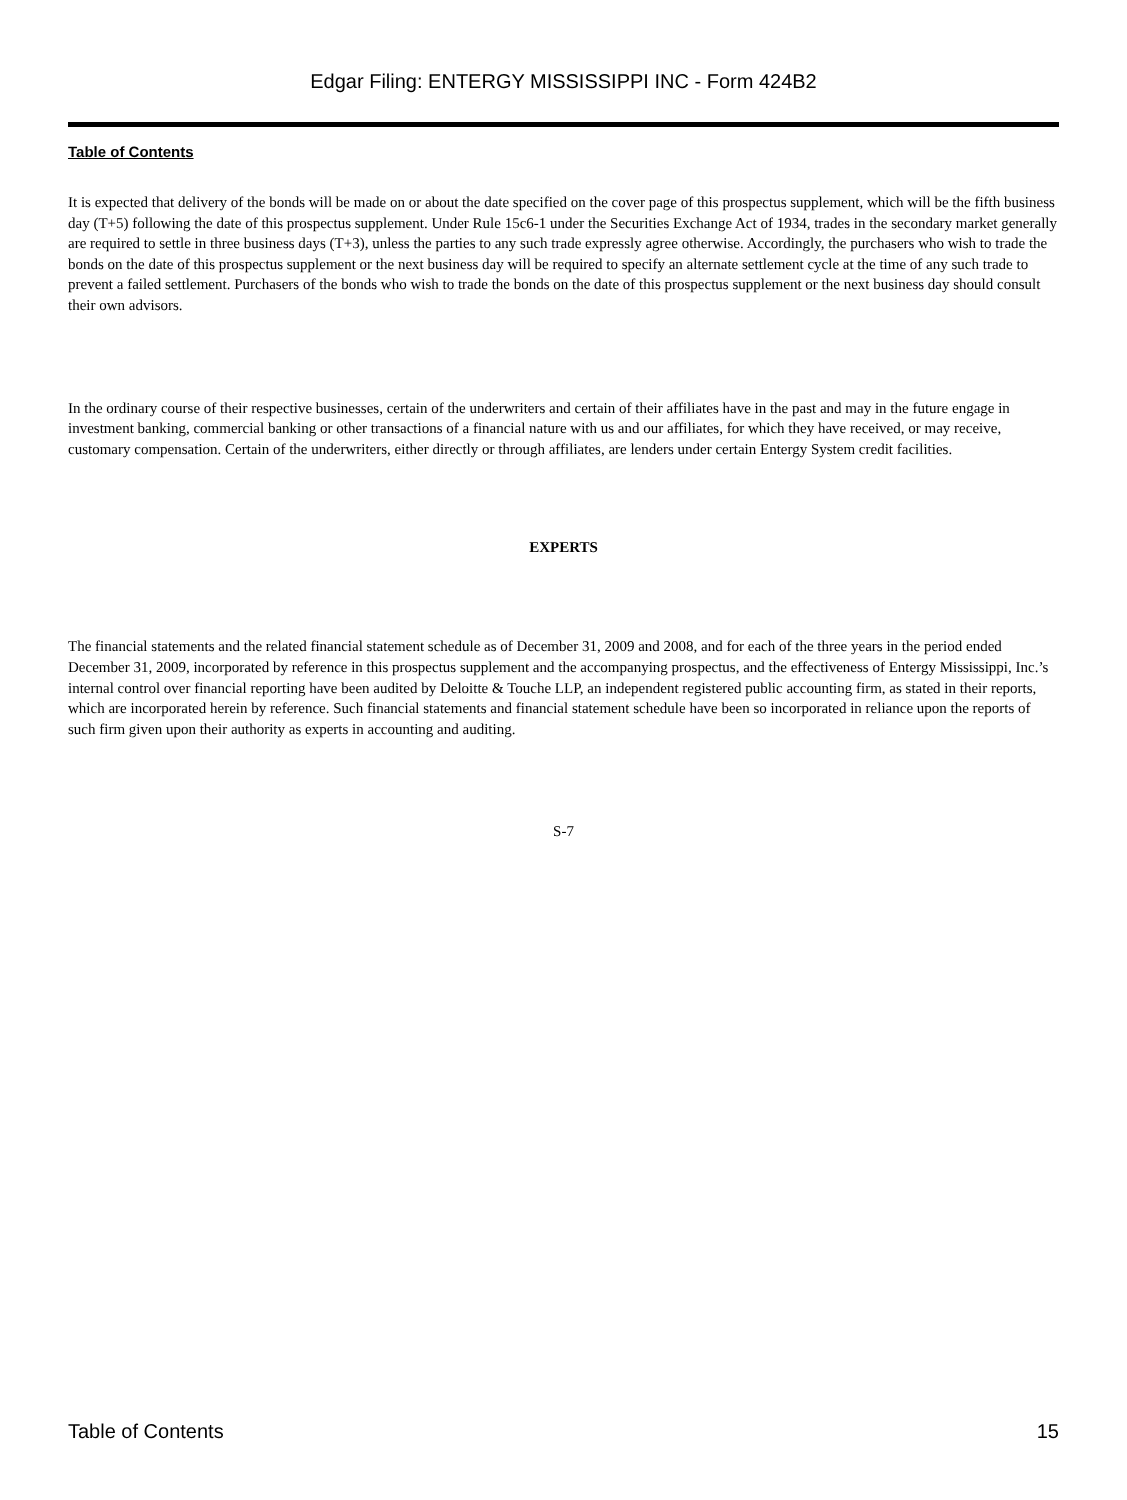Edgar Filing: ENTERGY MISSISSIPPI INC - Form 424B2
Table of Contents
It is expected that delivery of the bonds will be made on or about the date specified on the cover page of this prospectus supplement, which will be the fifth business day (T+5) following the date of this prospectus supplement. Under Rule 15c6-1 under the Securities Exchange Act of 1934, trades in the secondary market generally are required to settle in three business days (T+3), unless the parties to any such trade expressly agree otherwise. Accordingly, the purchasers who wish to trade the bonds on the date of this prospectus supplement or the next business day will be required to specify an alternate settlement cycle at the time of any such trade to prevent a failed settlement. Purchasers of the bonds who wish to trade the bonds on the date of this prospectus supplement or the next business day should consult their own advisors.
In the ordinary course of their respective businesses, certain of the underwriters and certain of their affiliates have in the past and may in the future engage in investment banking, commercial banking or other transactions of a financial nature with us and our affiliates, for which they have received, or may receive, customary compensation. Certain of the underwriters, either directly or through affiliates, are lenders under certain Entergy System credit facilities.
EXPERTS
The financial statements and the related financial statement schedule as of December 31, 2009 and 2008, and for each of the three years in the period ended December 31, 2009, incorporated by reference in this prospectus supplement and the accompanying prospectus, and the effectiveness of Entergy Mississippi, Inc.’s internal control over financial reporting have been audited by Deloitte & Touche LLP, an independent registered public accounting firm, as stated in their reports, which are incorporated herein by reference. Such financial statements and financial statement schedule have been so incorporated in reliance upon the reports of such firm given upon their authority as experts in accounting and auditing.
S-7
Table of Contents 15